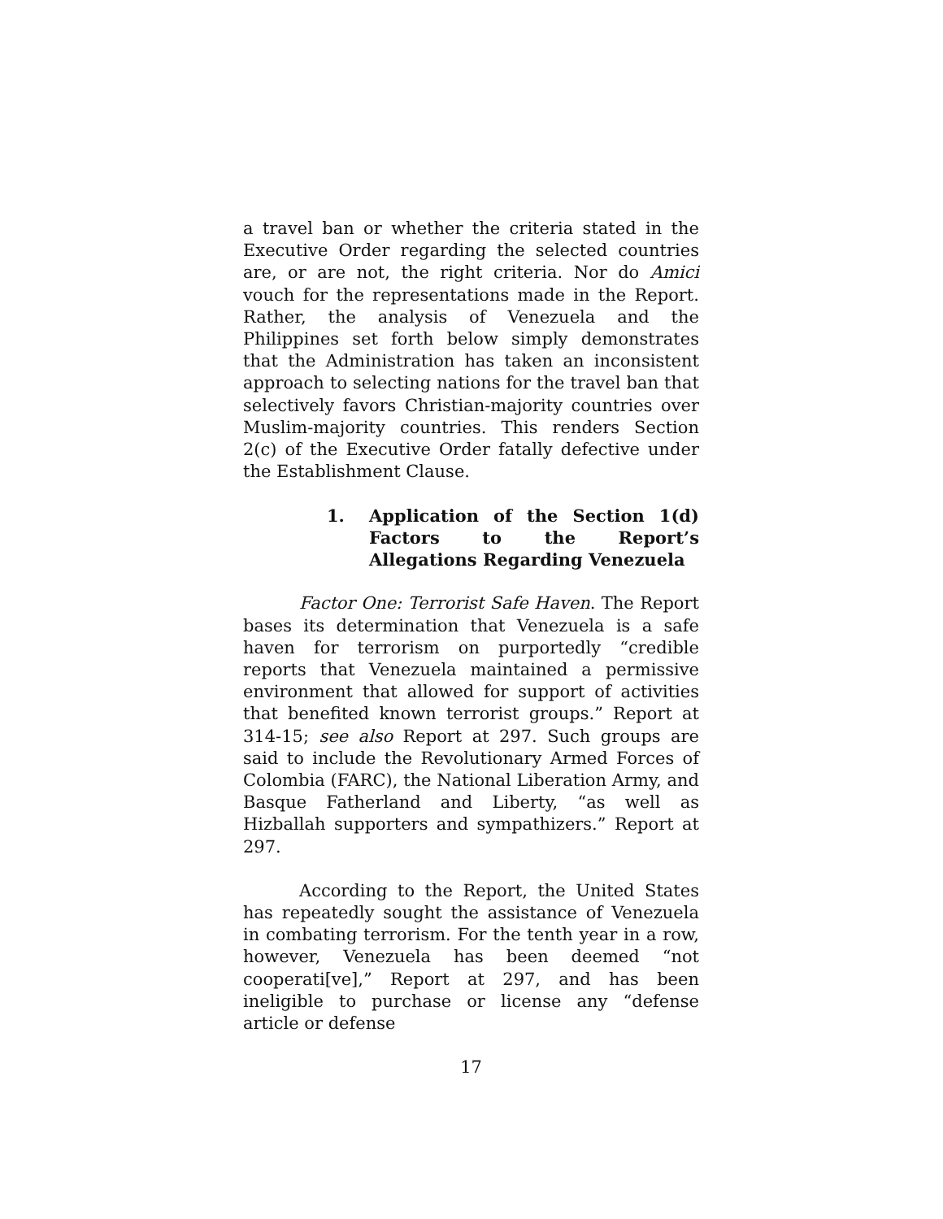a travel ban or whether the criteria stated in the Executive Order regarding the selected countries are, or are not, the right criteria. Nor do Amici vouch for the representations made in the Report. Rather, the analysis of Venezuela and the Philippines set forth below simply demonstrates that the Administration has taken an inconsistent approach to selecting nations for the travel ban that selectively favors Christian-majority countries over Muslim-majority countries. This renders Section 2(c) of the Executive Order fatally defective under the Establishment Clause.
1. Application of the Section 1(d) Factors to the Report’s Allegations Regarding Venezuela
Factor One: Terrorist Safe Haven. The Report bases its determination that Venezuela is a safe haven for terrorism on purportedly “credible reports that Venezuela maintained a permissive environment that allowed for support of activities that benefited known terrorist groups.” Report at 314-15; see also Report at 297. Such groups are said to include the Revolutionary Armed Forces of Colombia (FARC), the National Liberation Army, and Basque Fatherland and Liberty, “as well as Hizballah supporters and sympathizers.” Report at 297.
According to the Report, the United States has repeatedly sought the assistance of Venezuela in combating terrorism. For the tenth year in a row, however, Venezuela has been deemed “not cooperati[ve],” Report at 297, and has been ineligible to purchase or license any “defense article or defense
17